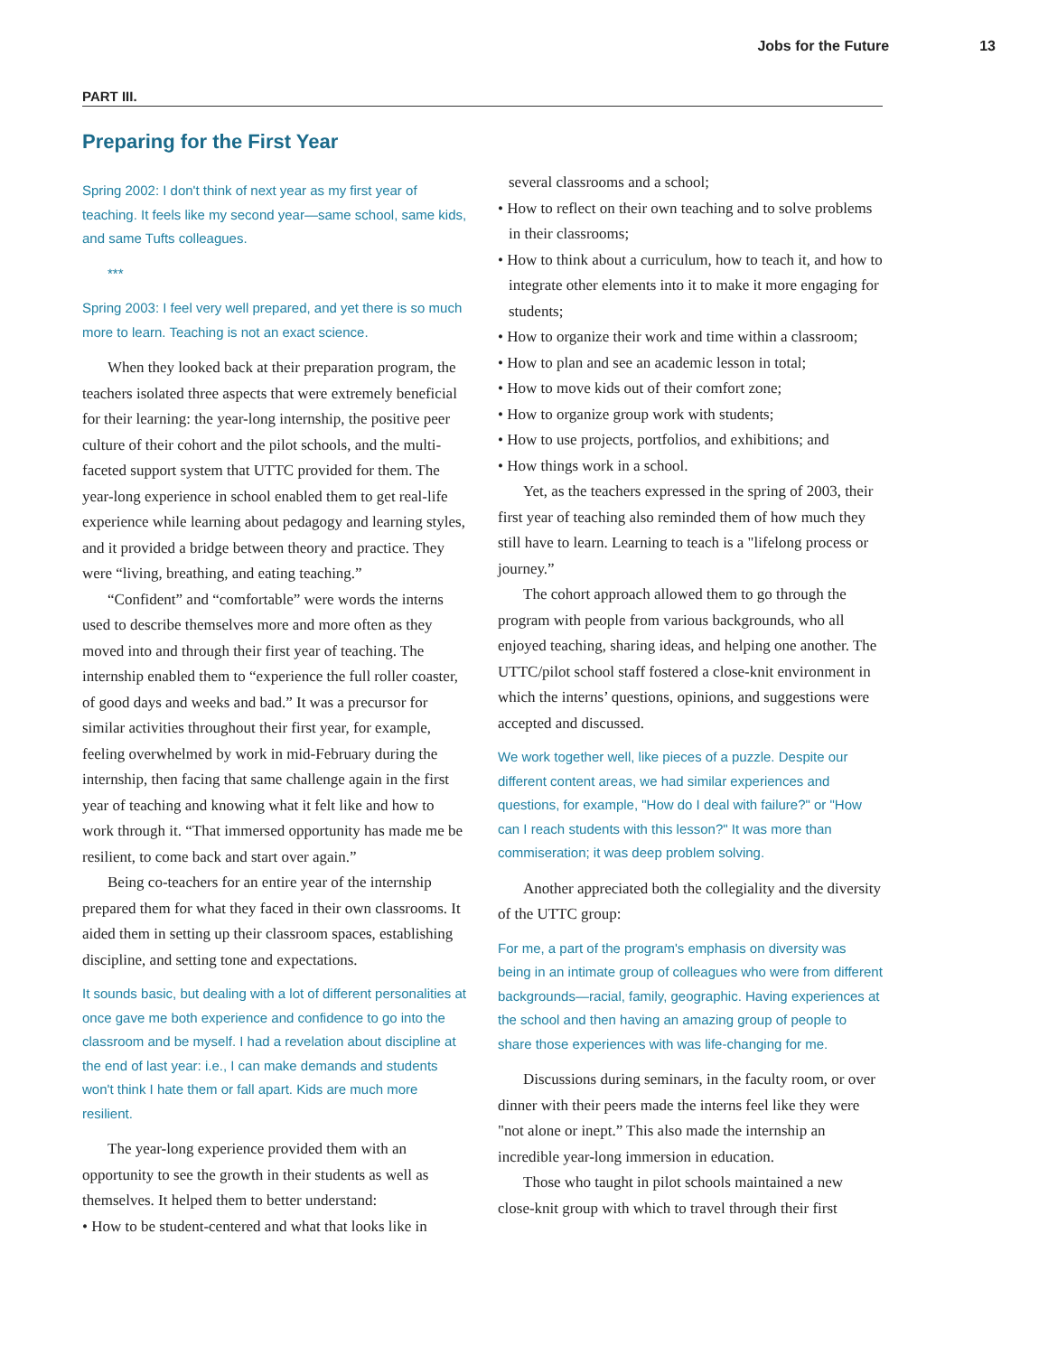Jobs for the Future 13
PART III.
Preparing for the First Year
Spring 2002: I don't think of next year as my first year of teaching. It feels like my second year—same school, same kids, and same Tufts colleagues.
***
Spring 2003: I feel very well prepared, and yet there is so much more to learn. Teaching is not an exact science.
When they looked back at their preparation program, the teachers isolated three aspects that were extremely beneficial for their learning: the year-long internship, the positive peer culture of their cohort and the pilot schools, and the multi-faceted support system that UTTC provided for them. The year-long experience in school enabled them to get real-life experience while learning about pedagogy and learning styles, and it provided a bridge between theory and practice. They were “living, breathing, and eating teaching.”
“Confident” and “comfortable” were words the interns used to describe themselves more and more often as they moved into and through their first year of teaching. The internship enabled them to “experience the full roller coaster, of good days and weeks and bad.” It was a precursor for similar activities throughout their first year, for example, feeling overwhelmed by work in mid-February during the internship, then facing that same challenge again in the first year of teaching and knowing what it felt like and how to work through it. “That immersed opportunity has made me be resilient, to come back and start over again.”
Being co-teachers for an entire year of the internship prepared them for what they faced in their own classrooms. It aided them in setting up their classroom spaces, establishing discipline, and setting tone and expectations.
It sounds basic, but dealing with a lot of different personalities at once gave me both experience and confidence to go into the classroom and be myself. I had a revelation about discipline at the end of last year: i.e., I can make demands and students won't think I hate them or fall apart. Kids are much more resilient.
The year-long experience provided them with an opportunity to see the growth in their students as well as themselves. It helped them to better understand:
• How to be student-centered and what that looks like in
several classrooms and a school;
• How to reflect on their own teaching and to solve problems in their classrooms;
• How to think about a curriculum, how to teach it, and how to integrate other elements into it to make it more engaging for students;
• How to organize their work and time within a classroom;
• How to plan and see an academic lesson in total;
• How to move kids out of their comfort zone;
• How to organize group work with students;
• How to use projects, portfolios, and exhibitions; and
• How things work in a school.
Yet, as the teachers expressed in the spring of 2003, their first year of teaching also reminded them of how much they still have to learn. Learning to teach is a "lifelong process or journey.”
The cohort approach allowed them to go through the program with people from various backgrounds, who all enjoyed teaching, sharing ideas, and helping one another. The UTTC/pilot school staff fostered a close-knit environment in which the interns’ questions, opinions, and suggestions were accepted and discussed.
We work together well, like pieces of a puzzle. Despite our different content areas, we had similar experiences and questions, for example, "How do I deal with failure?" or "How can I reach students with this lesson?" It was more than commiseration; it was deep problem solving.
Another appreciated both the collegiality and the diversity of the UTTC group:
For me, a part of the program's emphasis on diversity was being in an intimate group of colleagues who were from different backgrounds—racial, family, geographic. Having experiences at the school and then having an amazing group of people to share those experiences with was life-changing for me.
Discussions during seminars, in the faculty room, or over dinner with their peers made the interns feel like they were "not alone or inept.” This also made the internship an incredible year-long immersion in education.
Those who taught in pilot schools maintained a new close-knit group with which to travel through their first